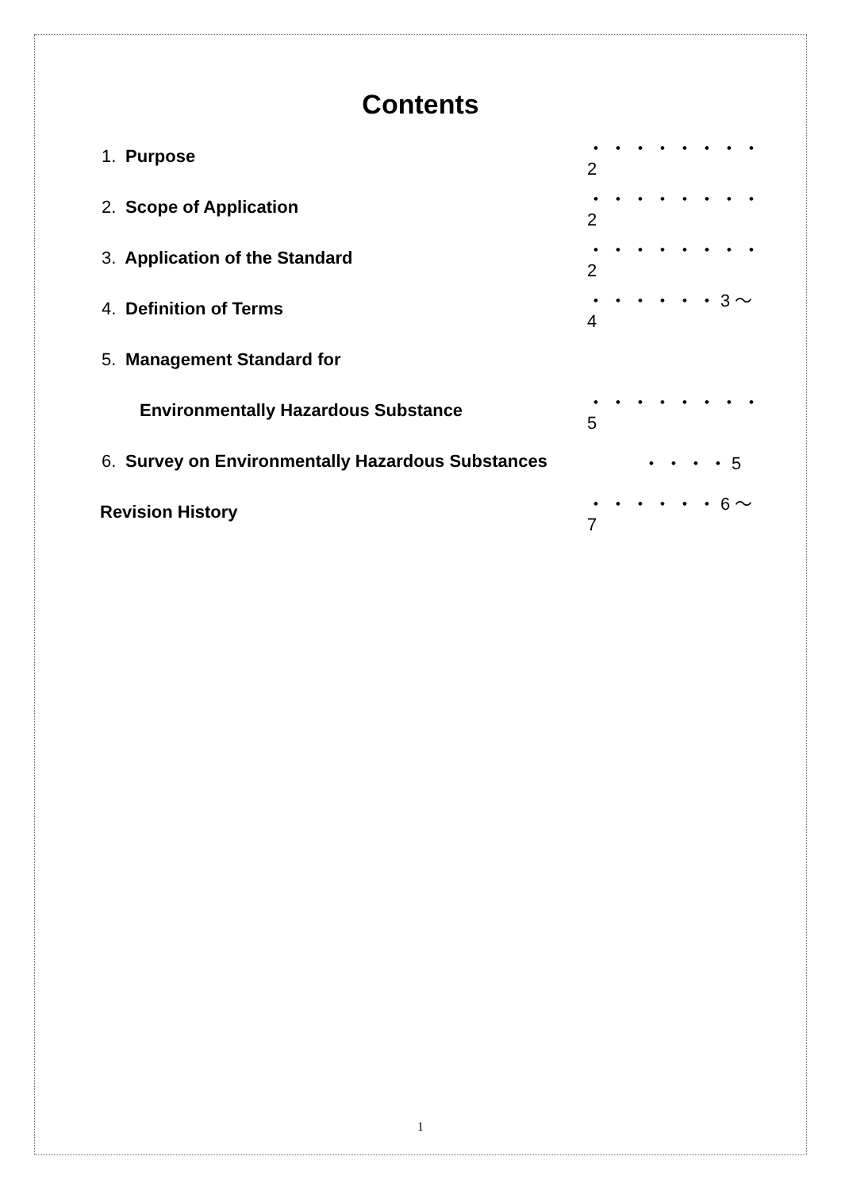Contents
1. Purpose
・・・・・・・・2
2. Scope of Application
・・・・・・・・2
3. Application of the Standard
・・・・・・・・2
4. Definition of Terms
・・・・・・3～4
5. Management Standard for
Environmentally Hazardous Substance
・・・・・・・・5
6. Survey on Environmentally Hazardous Substances
・・・・5
Revision History
・・・・・・6～7
1